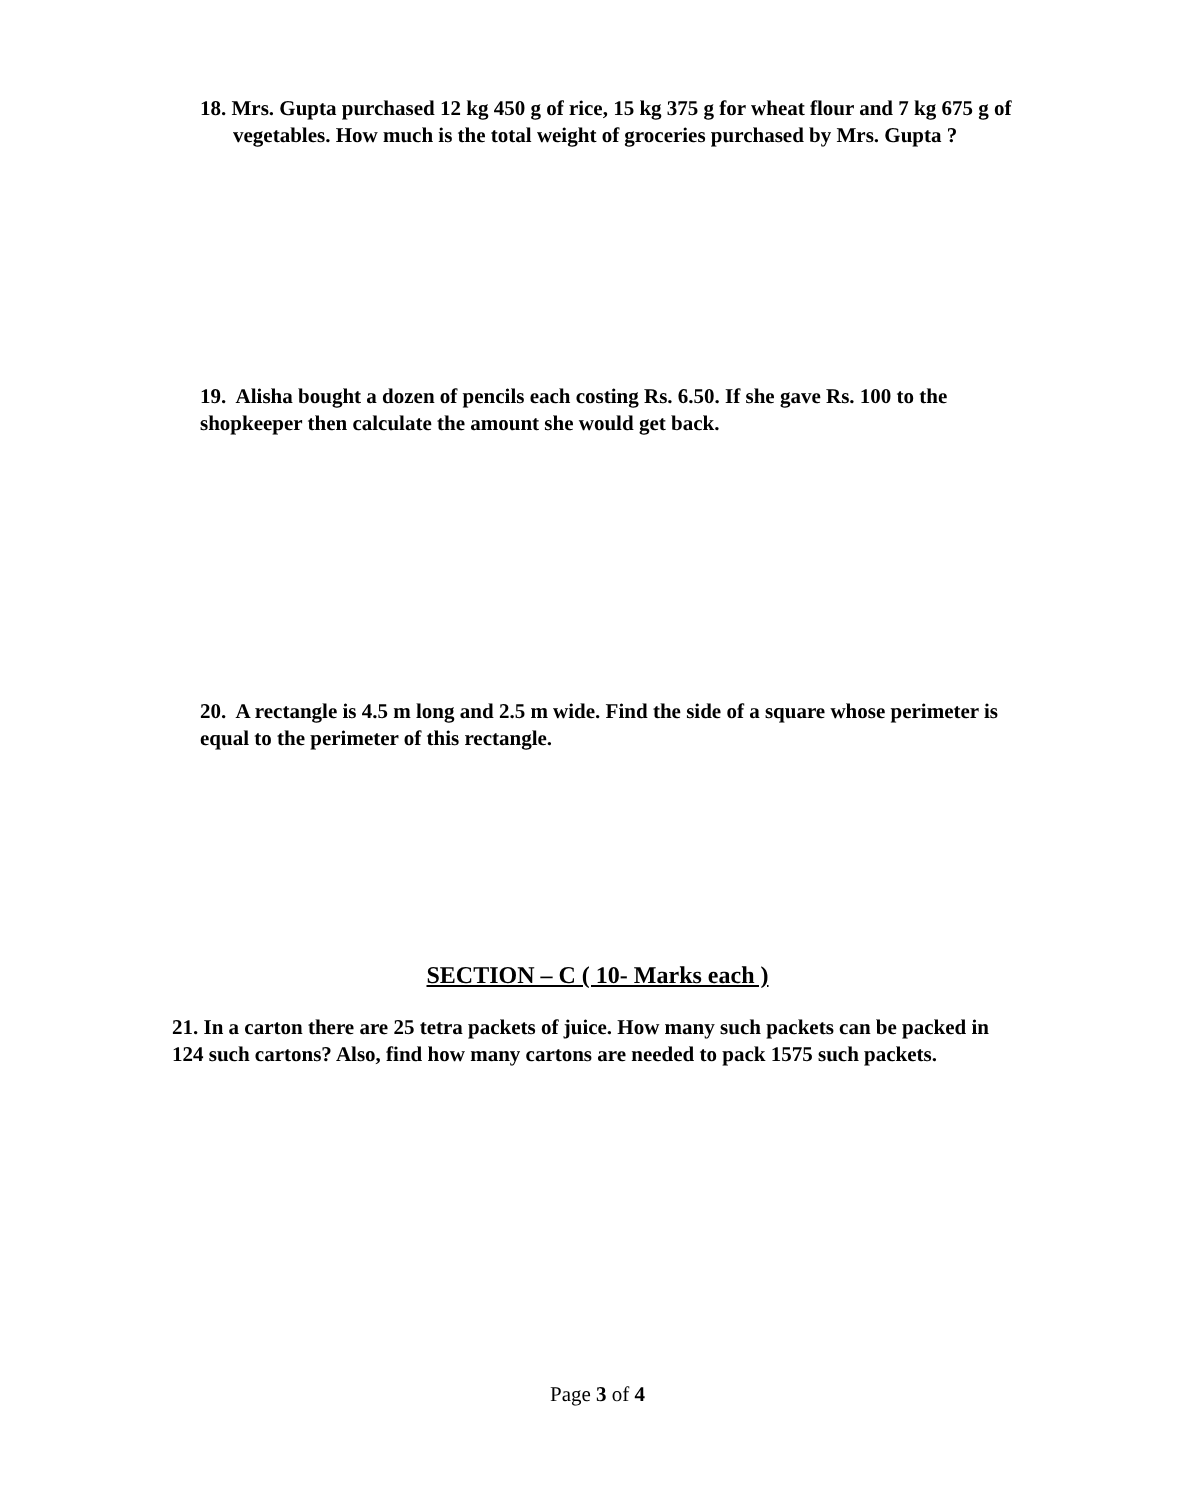18. Mrs. Gupta purchased 12 kg 450 g of rice, 15 kg 375 g for wheat flour and 7 kg 675 g of vegetables. How much is the total weight of groceries purchased by Mrs. Gupta ?
19. Alisha bought a dozen of pencils each costing Rs. 6.50. If she gave Rs. 100 to the shopkeeper then calculate the amount she would get back.
20. A rectangle is 4.5 m long and 2.5 m wide. Find the side of a square whose perimeter is equal to the perimeter of this rectangle.
SECTION – C ( 10- Marks each )
21. In a carton there are 25 tetra packets of juice. How many such packets can be packed in 124 such cartons? Also, find how many cartons are needed to pack 1575 such packets.
Page 3 of 4